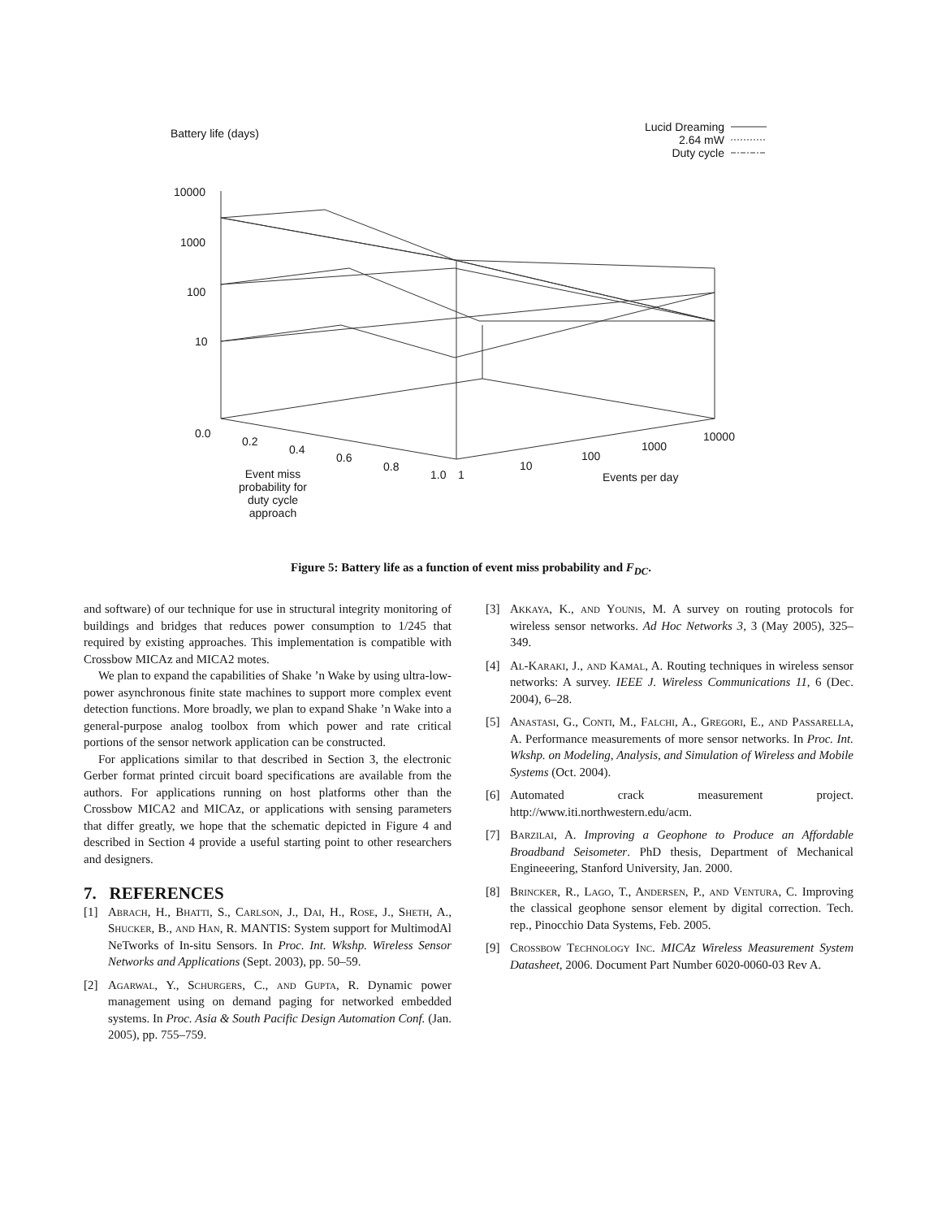Battery life (days)
Lucid Dreaming
2.64 mW
Duty cycle
10000
1000
100
10
0.0
0.2
0.4
0.6
0.8
1.0 1
10
100
1000
10000
Events per day
Event miss probability for duty cycle approach
Figure 5: Battery life as a function of event miss probability and F<sub>DC</sub>.
and software) of our technique for use in structural integrity monitoring of buildings and bridges that reduces power consumption to 1/245 that required by existing approaches. This implementation is compatible with Crossbow MICAz and MICA2 motes.
We plan to expand the capabilities of Shake ’n Wake by using ultra-low-power asynchronous finite state machines to support more complex event detection functions. More broadly, we plan to expand Shake ’n Wake into a general-purpose analog toolbox from which power and rate critical portions of the sensor network application can be constructed.
For applications similar to that described in Section 3, the electronic Gerber format printed circuit board specifications are available from the authors. For applications running on host platforms other than the Crossbow MICA2 and MICAz, or applications with sensing parameters that differ greatly, we hope that the schematic depicted in Figure 4 and described in Section 4 provide a useful starting point to other researchers and designers.
7. REFERENCES
[1] Abrach, H., Bhatti, S., Carlson, J., Dai, H., Rose, J., Sheth, A., Shucker, B., and Han, R. MANTIS: System support for MultimodAl NeTworks of In-situ Sensors. In Proc. Int. Wkshp. Wireless Sensor Networks and Applications (Sept. 2003), pp. 50–59.
[2] Agarwal, Y., Schurgers, C., and Gupta, R. Dynamic power management using on demand paging for networked embedded systems. In Proc. Asia & South Pacific Design Automation Conf. (Jan. 2005), pp. 755–759.
[3] Akkaya, K., and Younis, M. A survey on routing protocols for wireless sensor networks. Ad Hoc Networks 3, 3 (May 2005), 325–349.
[4] Al-Karaki, J., and Kamal, A. Routing techniques in wireless sensor networks: A survey. IEEE J. Wireless Communications 11, 6 (Dec. 2004), 6–28.
[5] Anastasi, G., Conti, M., Falchi, A., Gregori, E., and Passarella, A. Performance measurements of more sensor networks. In Proc. Int. Wkshp. on Modeling, Analysis, and Simulation of Wireless and Mobile Systems (Oct. 2004).
[6] Automated crack measurement project. http://www.iti.northwestern.edu/acm.
[7] Barzilai, A. Improving a Geophone to Produce an Affordable Broadband Seisometer. PhD thesis, Department of Mechanical Engineeering, Stanford University, Jan. 2000.
[8] Brincker, R., Lago, T., Andersen, P., and Ventura, C. Improving the classical geophone sensor element by digital correction. Tech. rep., Pinocchio Data Systems, Feb. 2005.
[9] Crossbow Technology Inc. MICAz Wireless Measurement System Datasheet, 2006. Document Part Number 6020-0060-03 Rev A.